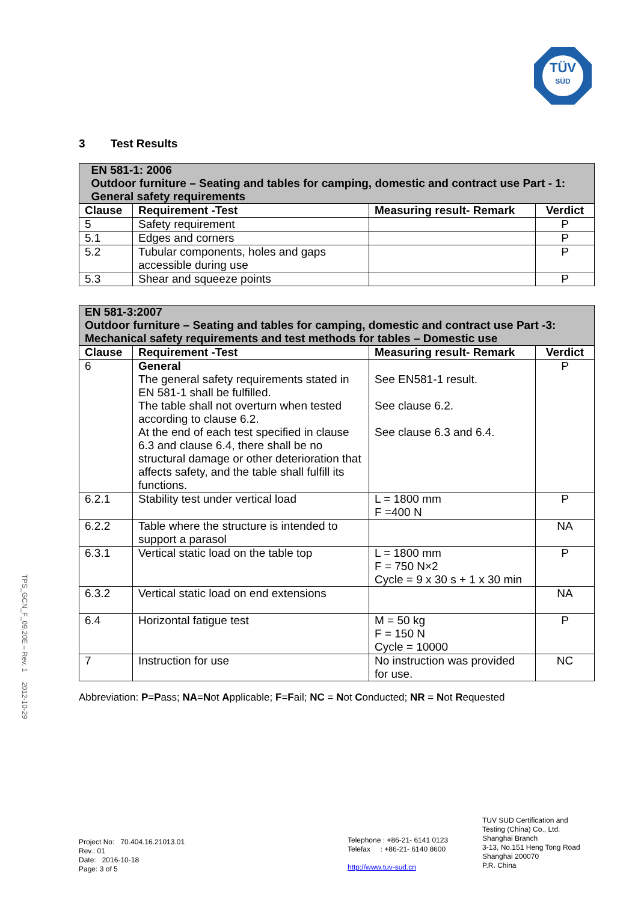TÜV
SÜD
3 Test Results
| EN 581-1: 2006 Outdoor furniture – Seating and tables for camping, domestic and contract use Part - 1: General safety requirements | | | |
| Clause | Requirement -Test | Measuring result- Remark | Verdict |
| 5 | Safety requirement | | P |
| 5.1 | Edges and corners | | P |
| 5.2 | Tubular components, holes and gaps accessible during use | | P |
| 5.3 | Shear and squeeze points | | P |
| EN 581-3:2007 Outdoor furniture – Seating and tables for camping, domestic and contract use Part -3: Mechanical safety requirements and test methods for tables – Domestic use | | | |
| Clause | Requirement -Test | Measuring result- Remark | Verdict |
| 6 | General The general safety requirements stated in EN 581-1 shall be fulfilled. The table shall not overturn when tested according to clause 6.2. At the end of each test specified in clause 6.3 and clause 6.4, there shall be no structural damage or other deterioration that affects safety, and the table shall fulfill its functions. | See EN581-1 result. See clause 6.2. See clause 6.3 and 6.4. | P |
| 6.2.1 | Stability test under vertical load | L = 1800 mm F =400 N | P |
| 6.2.2 | Table where the structure is intended to support a parasol | | NA |
| 6.3.1 | Vertical static load on the table top | L = 1800 mm F = 750 N×2 Cycle = 9 x 30 s + 1 x 30 min | P |
| 6.3.2 | Vertical static load on end extensions | | NA |
| 6.4 | Horizontal fatigue test | M = 50 kg F = 150 N Cycle = 10000 | P |
| 7 | Instruction for use | No instruction was provided for use. | NC |
Abbreviation: P=Pass; NA=Not Applicable; F=Fail; NC = Not Conducted; NR = Not Requested
TPS_GCN_F_09.20E – Rev. 1 2012-10-29
Project No: 70.404.16.21013.01
Rev.: 01
Date: 2016-10-18
Page: 3 of 5
Telephone : +86-21- 6141 0123
Telefax : +86-21- 6140 8600
http://www.tuv-sud.cn
TUV SUD Certification and
Testing (China) Co., Ltd.
Shanghai Branch
3-13, No.151 Heng Tong Road
Shanghai 200070
P.R. China